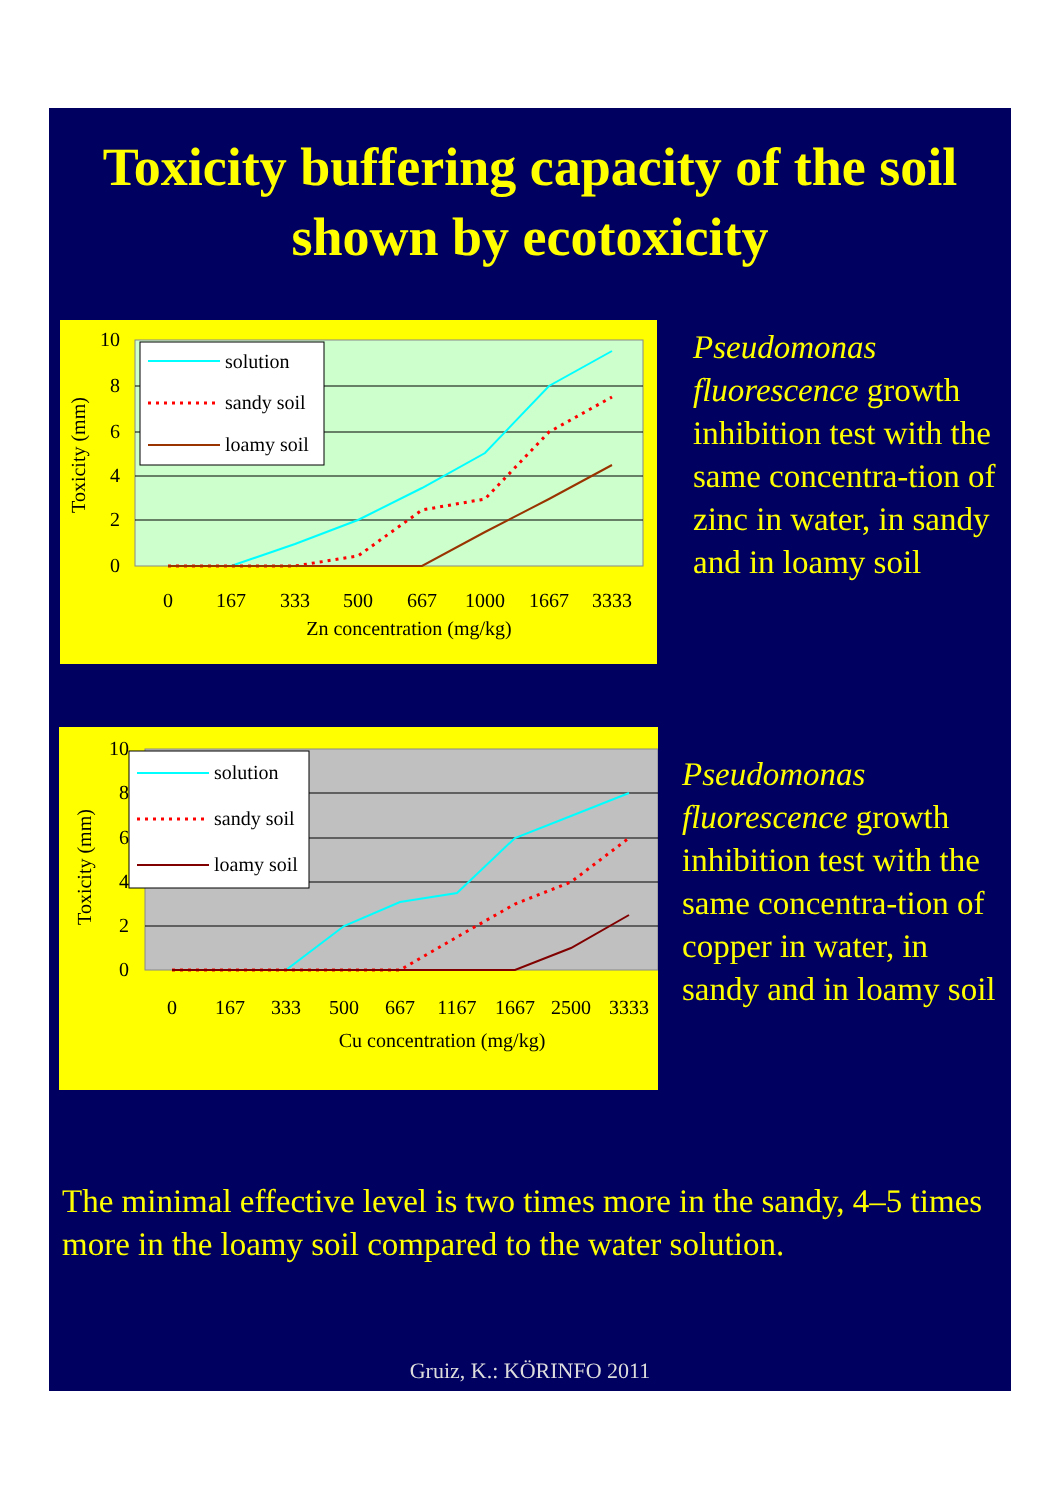Toxicity buffering capacity of the soil
shown by ecotoxicity
10
8
6
4
2
0
0
167
333
500
667
1000
1667
3333
Zn concentration (mg/kg)
Toxicity (mm)
solution
sandy soil
loamy soil
Pseudomonas fluorescence growth inhibition test with the same concentra-tion of zinc in water, in sandy and in loamy soil
10
8
6
4
2
0
0
167
333
500
667
1167
1667
2500
3333
Cu concentration (mg/kg)
Toxicity (mm)
solution
sandy soil
loamy soil
Pseudomonas fluorescence growth inhibition test with the same concentra-tion of copper in water, in sandy and in loamy soil
The minimal effective level is two times more in the sandy, 4–5 times more in the loamy soil compared to the water solution.
Gruiz, K.: KÖRINFO 2011